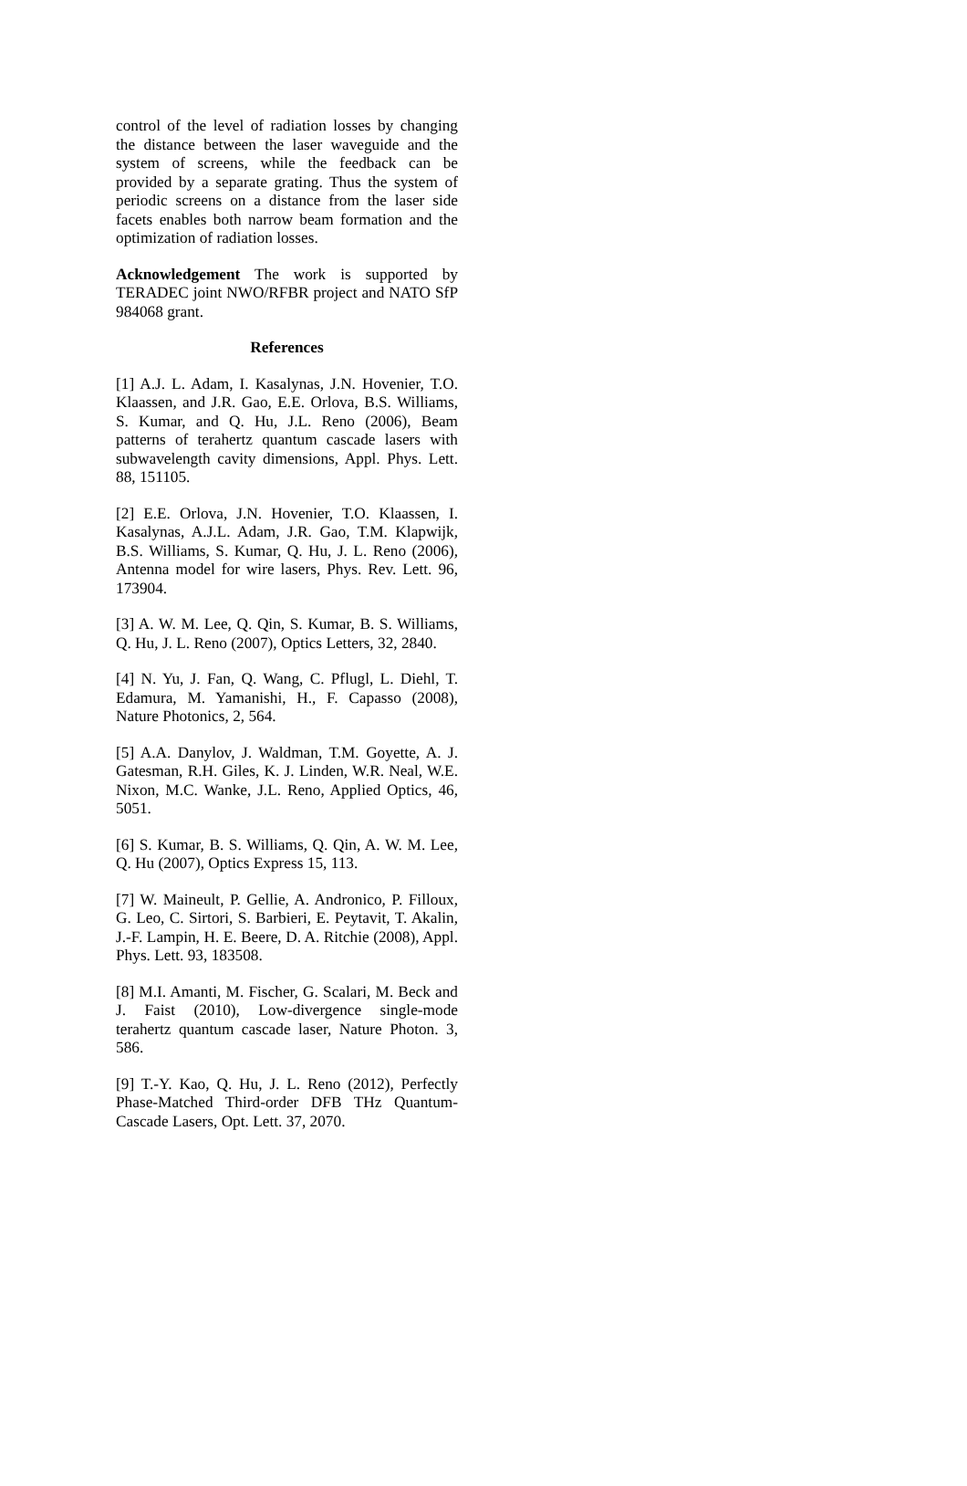control of the level of radiation losses by changing the distance between the laser waveguide and the system of screens, while the feedback can be provided by a separate grating. Thus the system of periodic screens on a distance from the laser side facets enables both narrow beam formation and the optimization of radiation losses.
Acknowledgement The work is supported by TERADEC joint NWO/RFBR project and NATO SfP 984068 grant.
References
[1] A.J. L. Adam, I. Kasalynas, J.N. Hovenier, T.O. Klaassen, and J.R. Gao, E.E. Orlova, B.S. Williams, S. Kumar, and Q. Hu, J.L. Reno (2006), Beam patterns of terahertz quantum cascade lasers with subwavelength cavity dimensions, Appl. Phys. Lett. 88, 151105.
[2] E.E. Orlova, J.N. Hovenier, T.O. Klaassen, I. Kasalynas, A.J.L. Adam, J.R. Gao, T.M. Klapwijk, B.S. Williams, S. Kumar, Q. Hu, J. L. Reno (2006), Antenna model for wire lasers, Phys. Rev. Lett. 96, 173904.
[3] A. W. M. Lee, Q. Qin, S. Kumar, B. S. Williams, Q. Hu, J. L. Reno (2007), Optics Letters, 32, 2840.
[4] N. Yu, J. Fan, Q. Wang, C. Pflugl, L. Diehl, T. Edamura, M. Yamanishi, H., F. Capasso (2008), Nature Photonics, 2, 564.
[5] A.A. Danylov, J. Waldman, T.M. Goyette, A. J. Gatesman, R.H. Giles, K. J. Linden, W.R. Neal, W.E. Nixon, M.C. Wanke, J.L. Reno, Applied Optics, 46, 5051.
[6] S. Kumar, B. S. Williams, Q. Qin, A. W. M. Lee, Q. Hu (2007), Optics Express 15, 113.
[7] W. Maineult, P. Gellie, A. Andronico, P. Filloux, G. Leo, C. Sirtori, S. Barbieri, E. Peytavit, T. Akalin, J.-F. Lampin, H. E. Beere, D. A. Ritchie (2008), Appl. Phys. Lett. 93, 183508.
[8] M.I. Amanti, M. Fischer, G. Scalari, M. Beck and J. Faist (2010), Low-divergence single-mode terahertz quantum cascade laser, Nature Photon. 3, 586.
[9] T.-Y. Kao, Q. Hu, J. L. Reno (2012), Perfectly Phase-Matched Third-order DFB THz Quantum-Cascade Lasers, Opt. Lett. 37, 2070.